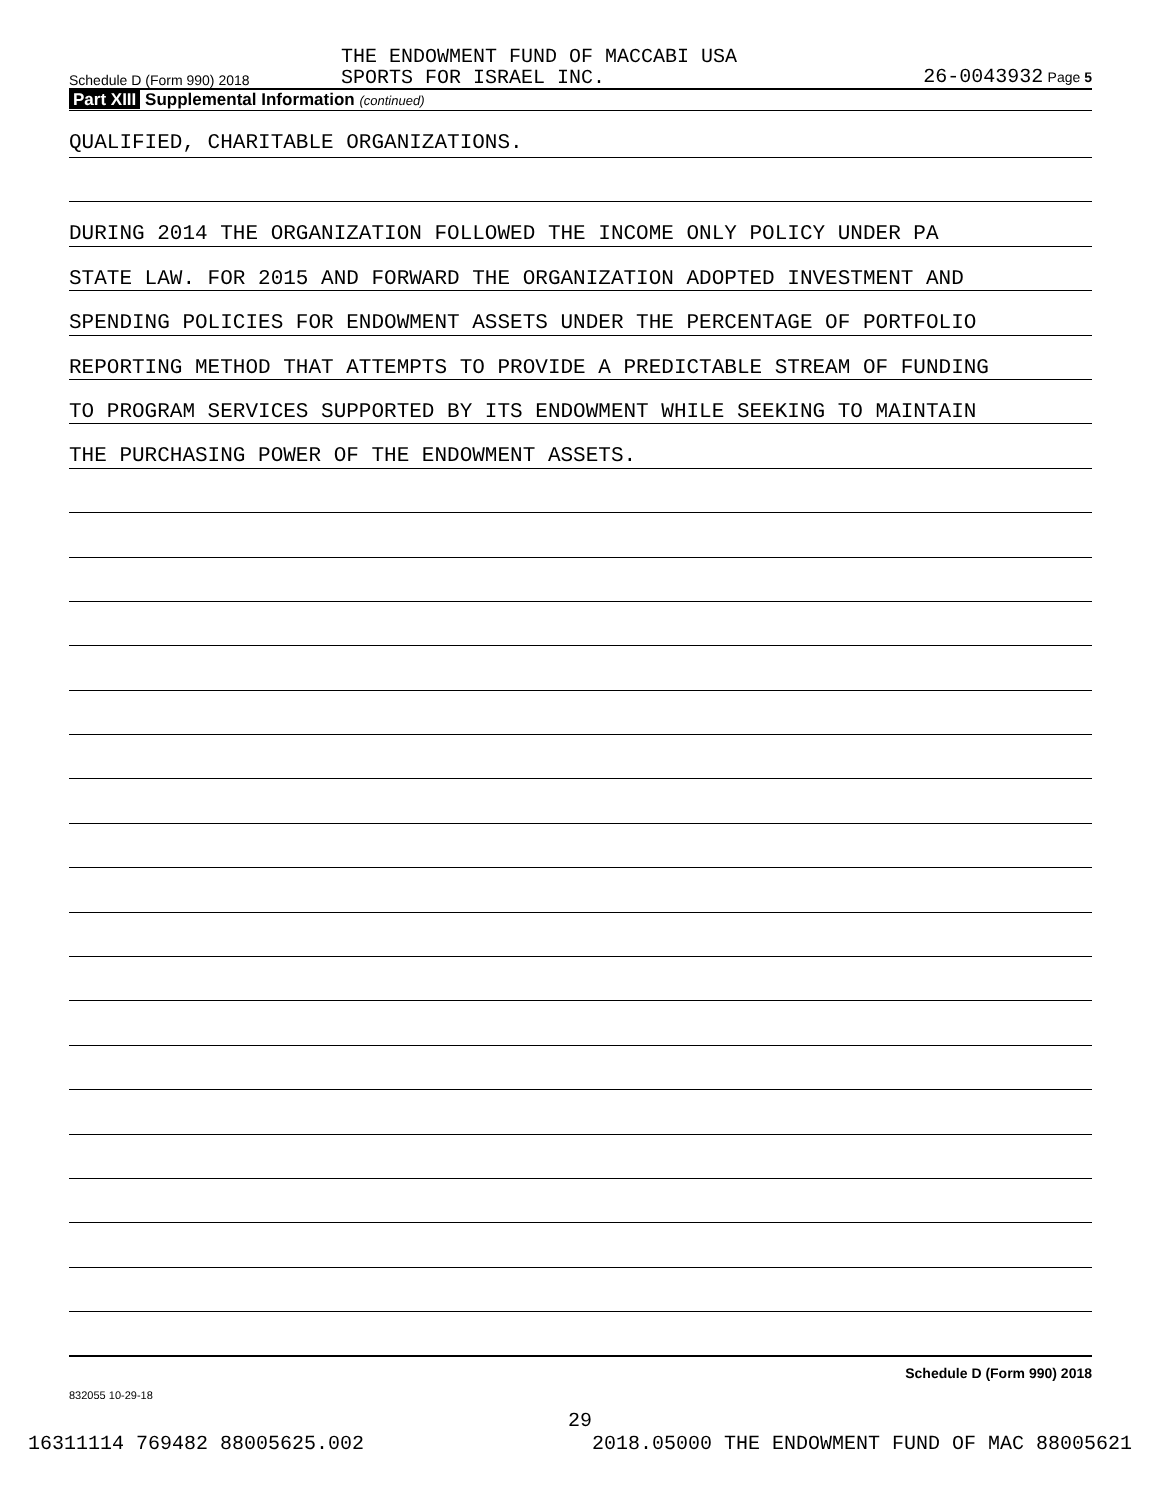Schedule D (Form 990) 2018
THE ENDOWMENT FUND OF MACCABI USA
SPORTS FOR ISRAEL INC.
26-0043932 Page 5
Part XIII Supplemental Information (continued)
QUALIFIED, CHARITABLE ORGANIZATIONS.
DURING 2014 THE ORGANIZATION FOLLOWED THE INCOME ONLY POLICY UNDER PA
STATE LAW. FOR 2015 AND FORWARD THE ORGANIZATION ADOPTED INVESTMENT AND
SPENDING POLICIES FOR ENDOWMENT ASSETS UNDER THE PERCENTAGE OF PORTFOLIO
REPORTING METHOD THAT ATTEMPTS TO PROVIDE A PREDICTABLE STREAM OF FUNDING
TO PROGRAM SERVICES SUPPORTED BY ITS ENDOWMENT WHILE SEEKING TO MAINTAIN
THE PURCHASING POWER OF THE ENDOWMENT ASSETS.
Schedule D (Form 990) 2018
832055 10-29-18
29
16311114 769482 88005625.002 2018.05000 THE ENDOWMENT FUND OF MAC 88005621